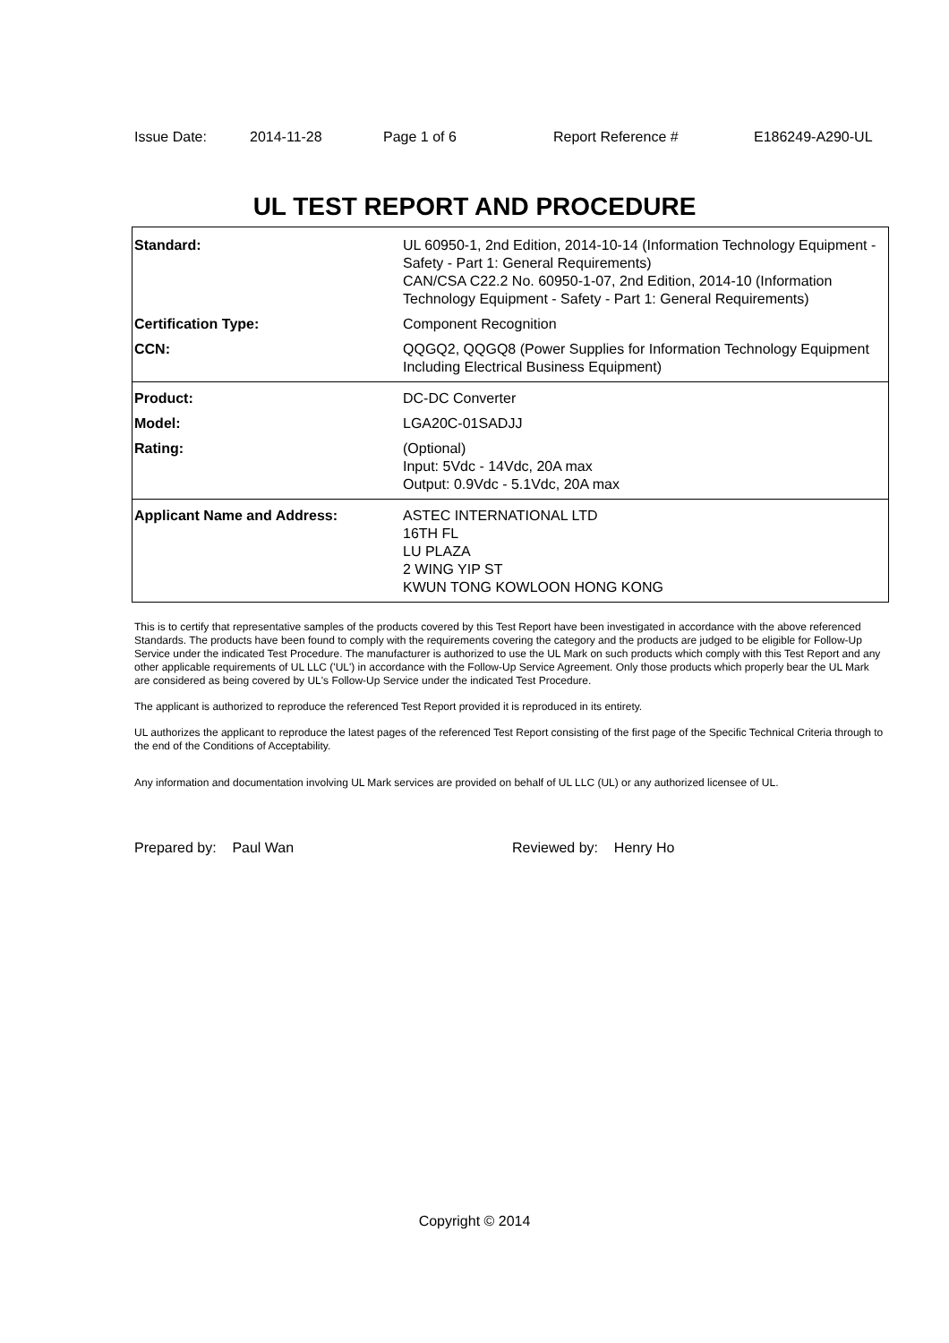Issue Date: 2014-11-28 Page 1 of 6 Report Reference # E186249-A290-UL
UL TEST REPORT AND PROCEDURE
| Standard: | UL 60950-1, 2nd Edition, 2014-10-14 (Information Technology Equipment - Safety - Part 1: General Requirements) CAN/CSA C22.2 No. 60950-1-07, 2nd Edition, 2014-10 (Information Technology Equipment - Safety - Part 1: General Requirements) |
| Certification Type: | Component Recognition |
| CCN: | QQGQ2, QQGQ8 (Power Supplies for Information Technology Equipment Including Electrical Business Equipment) |
| Product: | DC-DC Converter |
| Model: | LGA20C-01SADJJ |
| Rating: | (Optional) Input: 5Vdc - 14Vdc, 20A max Output: 0.9Vdc - 5.1Vdc, 20A max |
| Applicant Name and Address: | ASTEC INTERNATIONAL LTD 16TH FL LU PLAZA 2 WING YIP ST KWUN TONG KOWLOON HONG KONG |
This is to certify that representative samples of the products covered by this Test Report have been investigated in accordance with the above referenced Standards. The products have been found to comply with the requirements covering the category and the products are judged to be eligible for Follow-Up Service under the indicated Test Procedure. The manufacturer is authorized to use the UL Mark on such products which comply with this Test Report and any other applicable requirements of UL LLC ('UL') in accordance with the Follow-Up Service Agreement. Only those products which properly bear the UL Mark are considered as being covered by UL's Follow-Up Service under the indicated Test Procedure.
The applicant is authorized to reproduce the referenced Test Report provided it is reproduced in its entirety.
UL authorizes the applicant to reproduce the latest pages of the referenced Test Report consisting of the first page of the Specific Technical Criteria through to the end of the Conditions of Acceptability.
Any information and documentation involving UL Mark services are provided on behalf of UL LLC (UL) or any authorized licensee of UL.
Prepared by: Paul Wan Reviewed by: Henry Ho
Copyright © 2014